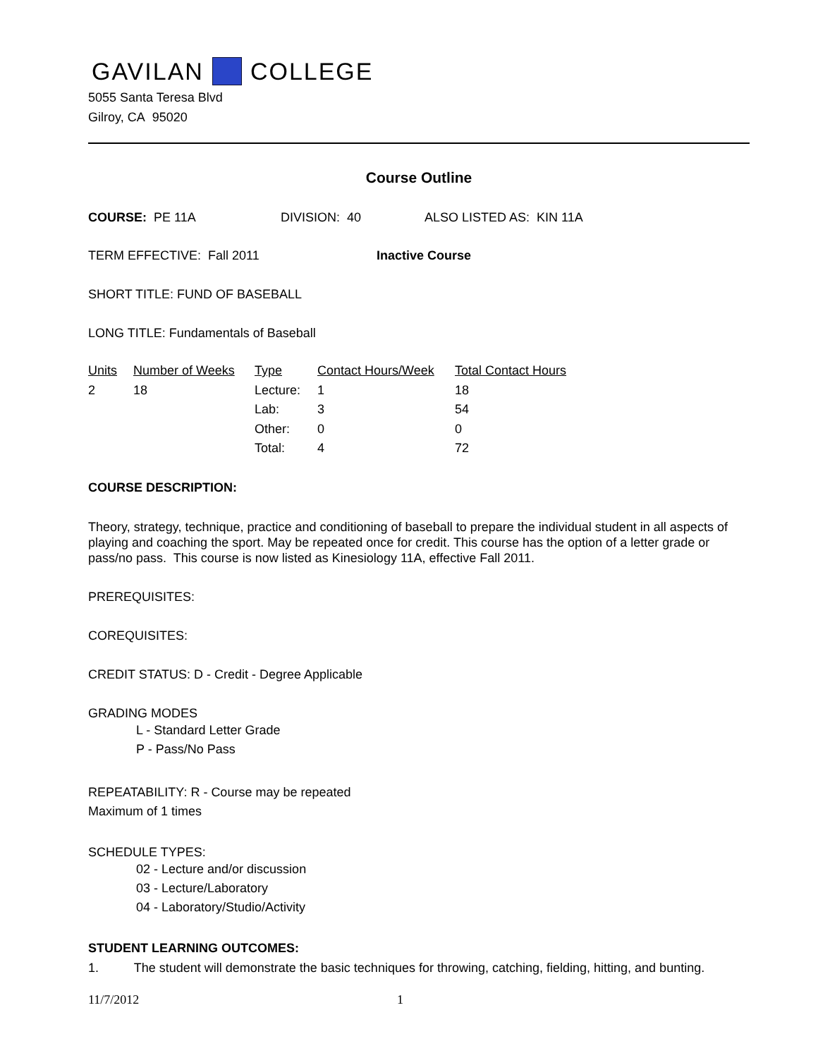GAVILAN COLLEGE
5055 Santa Teresa Blvd
Gilroy, CA 95020
Course Outline
COURSE: PE 11A DIVISION: 40 ALSO LISTED AS: KIN 11A
TERM EFFECTIVE: Fall 2011 Inactive Course
SHORT TITLE: FUND OF BASEBALL
LONG TITLE: Fundamentals of Baseball
| Units | Number of Weeks | Type | Contact Hours/Week | Total Contact Hours |
| --- | --- | --- | --- | --- |
| 2 | 18 | Lecture: | 1 | 18 |
| | | Lab: | 3 | 54 |
| | | Other: | 0 | 0 |
| | | Total: | 4 | 72 |
COURSE DESCRIPTION:
Theory, strategy, technique, practice and conditioning of baseball to prepare the individual student in all aspects of playing and coaching the sport. May be repeated once for credit. This course has the option of a letter grade or pass/no pass. This course is now listed as Kinesiology 11A, effective Fall 2011.
PREREQUISITES:
COREQUISITES:
CREDIT STATUS: D - Credit - Degree Applicable
GRADING MODES
L - Standard Letter Grade
P - Pass/No Pass
REPEATABILITY: R - Course may be repeated
Maximum of 1 times
SCHEDULE TYPES:
02 - Lecture and/or discussion
03 - Lecture/Laboratory
04 - Laboratory/Studio/Activity
STUDENT LEARNING OUTCOMES:
1. The student will demonstrate the basic techniques for throwing, catching, fielding, hitting, and bunting.
11/7/2012 1